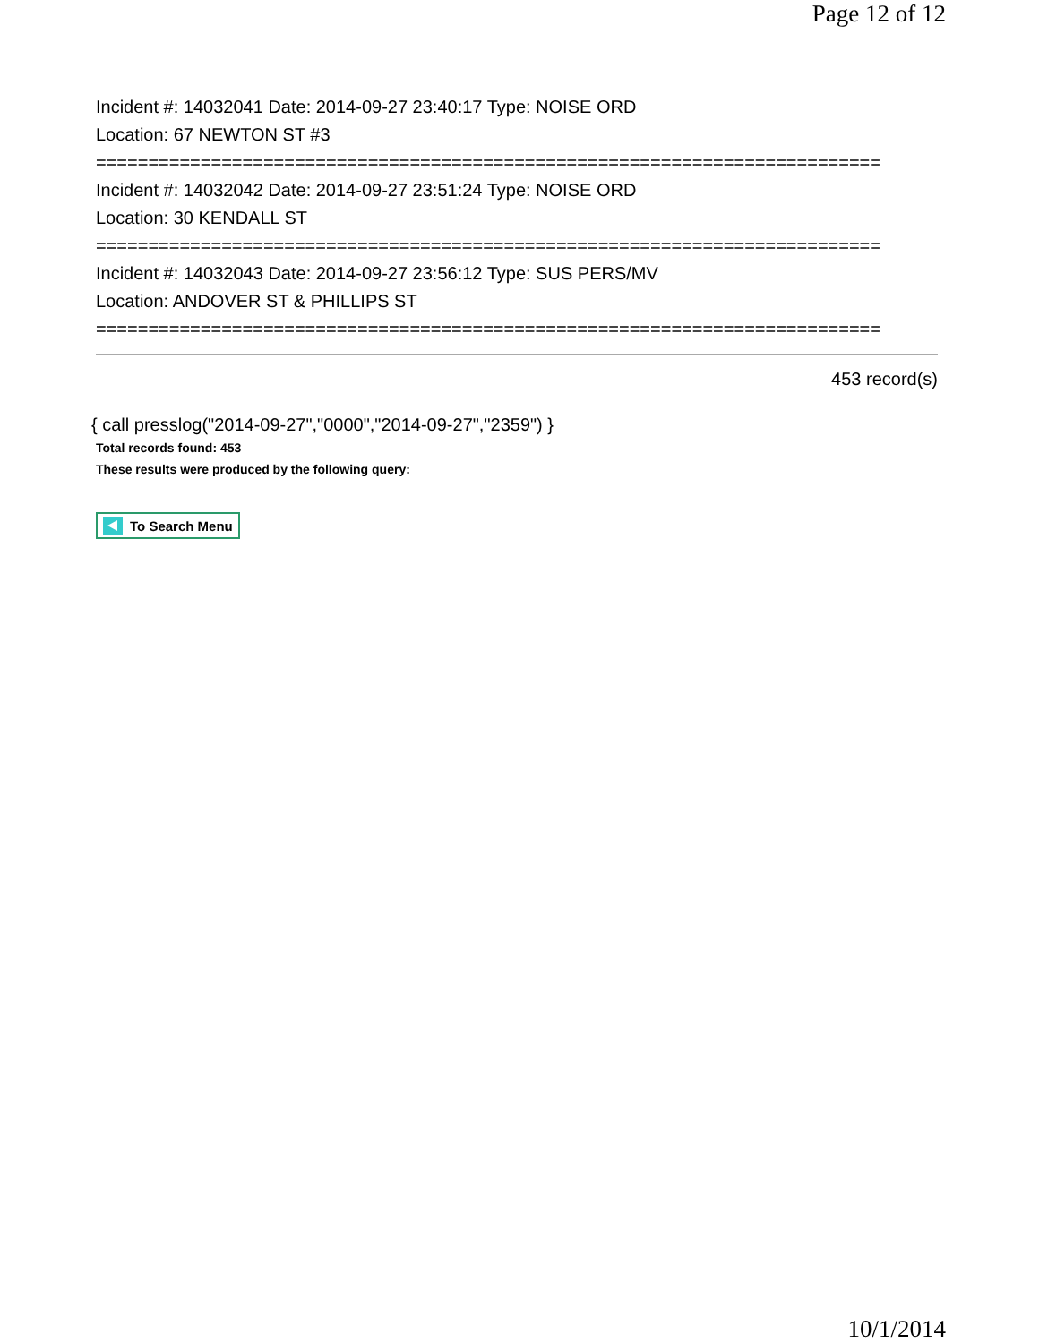Page 12 of 12
Incident #: 14032041 Date: 2014-09-27 23:40:17 Type: NOISE ORD
Location: 67 NEWTON ST #3
===========================================================================
Incident #: 14032042 Date: 2014-09-27 23:51:24 Type: NOISE ORD
Location: 30 KENDALL ST
===========================================================================
Incident #: 14032043 Date: 2014-09-27 23:56:12 Type: SUS PERS/MV
Location: ANDOVER ST & PHILLIPS ST
===========================================================================
453 record(s)
{ call presslog("2014-09-27","0000","2014-09-27","2359") }
Total records found: 453
These results were produced by the following query:
To Search Menu
10/1/2014